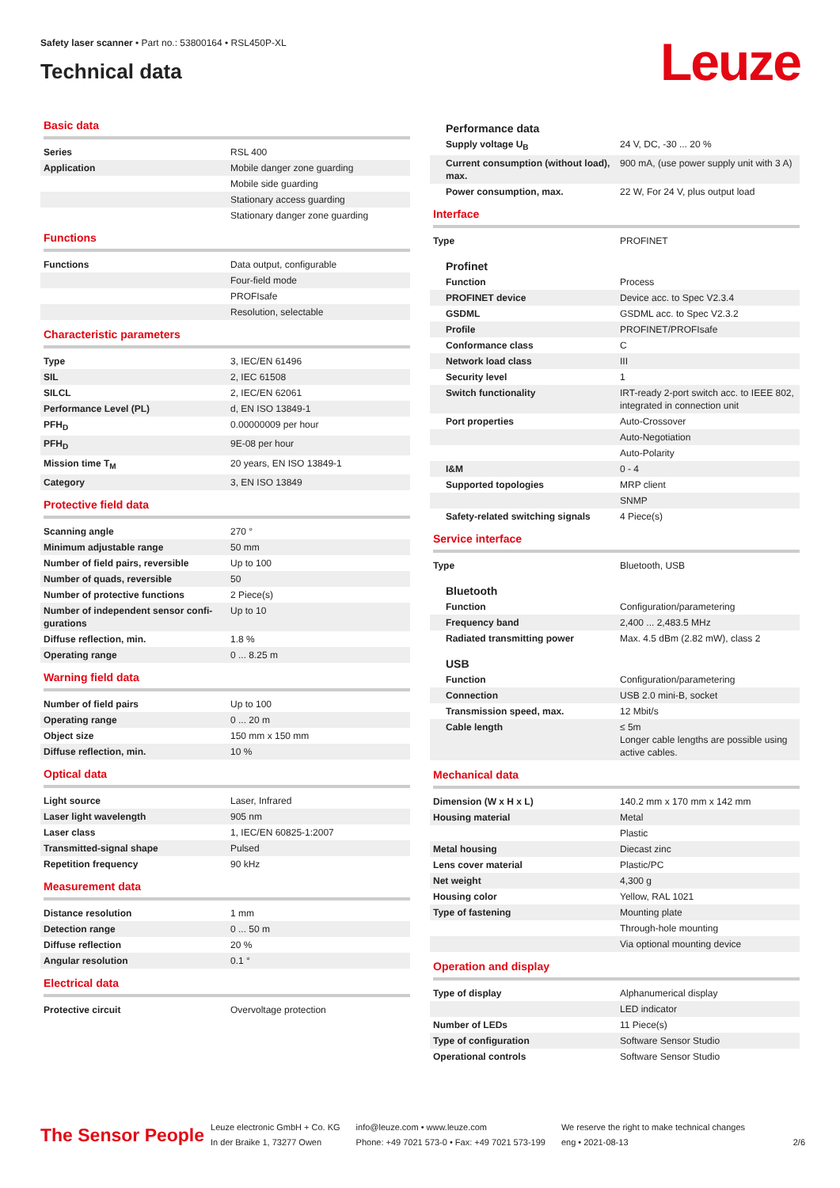Safety laser scanner • Part no.: 53800164 • RSL450P-XL
Technical data
Leuze
Basic data
| Series | RSL 400 |
| Application | Mobile danger zone guarding |
| | Mobile side guarding |
| | Stationary access guarding |
| | Stationary danger zone guarding |
Functions
| Functions | Data output, configurable |
| | Four-field mode |
| | PROFIsafe |
| | Resolution, selectable |
Characteristic parameters
| Type | 3, IEC/EN 61496 |
| SIL | 2, IEC 61508 |
| SILCL | 2, IEC/EN 62061 |
| Performance Level (PL) | d, EN ISO 13849-1 |
| PFH<sub>D</sub> | 0.00000009 per hour |
| PFH<sub>D</sub> | 9E-08 per hour |
| Mission time T<sub>M</sub> | 20 years, EN ISO 13849-1 |
| Category | 3, EN ISO 13849 |
Protective field data
| Scanning angle | 270 ° |
| Minimum adjustable range | 50 mm |
| Number of field pairs, reversible | Up to 100 |
| Number of quads, reversible | 50 |
| Number of protective functions | 2 Piece(s) |
| Number of independent sensor confi-gurations | Up to 10 |
| Diffuse reflection, min. | 1.8 % |
| Operating range | 0 ... 8.25 m |
Warning field data
| Number of field pairs | Up to 100 |
| Operating range | 0 ... 20 m |
| Object size | 150 mm x 150 mm |
| Diffuse reflection, min. | 10 % |
Optical data
| Light source | Laser, Infrared |
| Laser light wavelength | 905 nm |
| Laser class | 1, IEC/EN 60825-1:2007 |
| Transmitted-signal shape | Pulsed |
| Repetition frequency | 90 kHz |
Measurement data
| Distance resolution | 1 mm |
| Detection range | 0 ... 50 m |
| Diffuse reflection | 20 % |
| Angular resolution | 0.1 ° |
Electrical data
| Protective circuit | Overvoltage protection |
Performance data
| Supply voltage U<sub>B</sub> | 24 V, DC, -30 ... 20 % |
| Current consumption (without load), max. | 900 mA, (use power supply unit with 3 A) |
| Power consumption, max. | 22 W, For 24 V, plus output load |
Interface
| Type | PROFINET |
Profinet
| Function | Process |
| PROFINET device | Device acc. to Spec V2.3.4 |
| GSDML | GSDML acc. to Spec V2.3.2 |
| Profile | PROFINET/PROFIsafe |
| Conformance class | C |
| Network load class | III |
| Security level | 1 |
| Switch functionality | IRT-ready 2-port switch acc. to IEEE 802, integrated in connection unit |
| Port properties | Auto-Crossover |
| | Auto-Negotiation |
| | Auto-Polarity |
| I&M | 0 - 4 |
| Supported topologies | MRP client |
| | SNMP |
| Safety-related switching signals | 4 Piece(s) |
Service interface
| Type | Bluetooth, USB |
Bluetooth
| Function | Configuration/parametering |
| Frequency band | 2,400 ... 2,483.5 MHz |
| Radiated transmitting power | Max. 4.5 dBm (2.82 mW), class 2 |
USB
| Function | Configuration/parametering |
| Connection | USB 2.0 mini-B, socket |
| Transmission speed, max. | 12 Mbit/s |
| Cable length | ≤ 5m Longer cable lengths are possible using active cables. |
Mechanical data
| Dimension (W x H x L) | 140.2 mm x 170 mm x 142 mm |
| Housing material | Metal |
| | Plastic |
| Metal housing | Diecast zinc |
| Lens cover material | Plastic/PC |
| Net weight | 4,300 g |
| Housing color | Yellow, RAL 1021 |
| Type of fastening | Mounting plate |
| | Through-hole mounting |
| | Via optional mounting device |
Operation and display
| Type of display | Alphanumerical display |
| | LED indicator |
| Number of LEDs | 11 Piece(s) |
| Type of configuration | Software Sensor Studio |
| Operational controls | Software Sensor Studio |
The Sensor People
Leuze electronic GmbH + Co. KG
In der Braike 1, 73277 Owen
info@leuze.com • www.leuze.com
Phone: +49 7021 573-0 • Fax: +49 7021 573-199
We reserve the right to make technical changes
eng • 2021-08-13
2/6